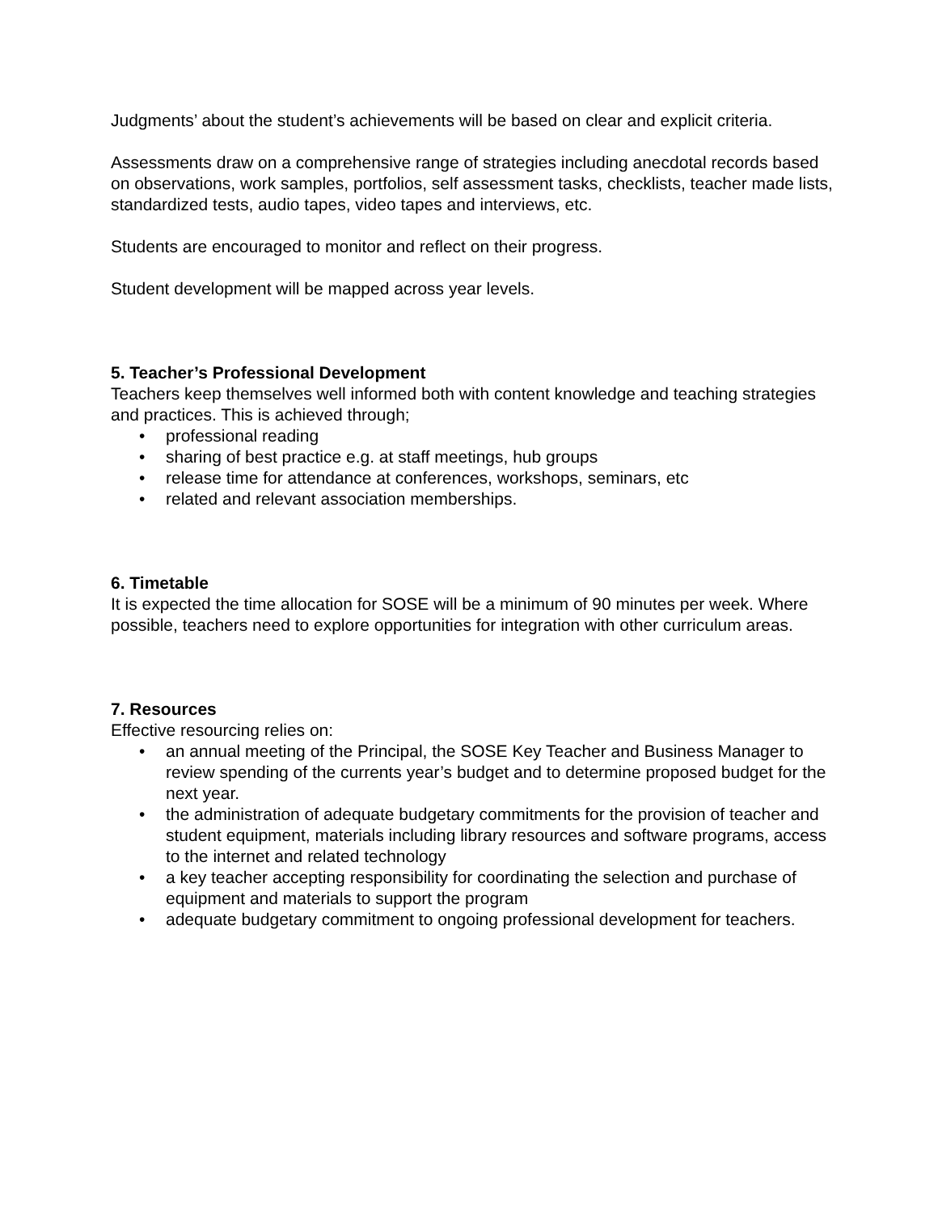Judgments’ about the student’s achievements will be based on clear and explicit criteria.
Assessments draw on a comprehensive range of strategies including anecdotal records based on observations, work samples, portfolios, self assessment tasks, checklists, teacher made lists, standardized tests, audio tapes, video tapes and interviews, etc.
Students are encouraged to monitor and reflect on their progress.
Student development will be mapped across year levels.
5. Teacher’s Professional Development
Teachers keep themselves well informed both with content knowledge and teaching strategies and practices. This is achieved through;
• professional reading
• sharing of best practice e.g. at staff meetings, hub groups
• release time for attendance at conferences, workshops, seminars, etc
• related and relevant association memberships.
6. Timetable
It is expected the time allocation for SOSE will be a minimum of 90 minutes per week. Where possible, teachers need to explore opportunities for integration with other curriculum areas.
7. Resources
Effective resourcing relies on:
• an annual meeting of the Principal, the SOSE Key Teacher and Business Manager to review spending of the currents year’s budget and to determine proposed budget for the next year.
• the administration of adequate budgetary commitments for the provision of teacher and student equipment, materials including library resources and software programs, access to the internet and related technology
• a key teacher accepting responsibility for coordinating the selection and purchase of equipment and materials to support the program
• adequate budgetary commitment to ongoing professional development for teachers.